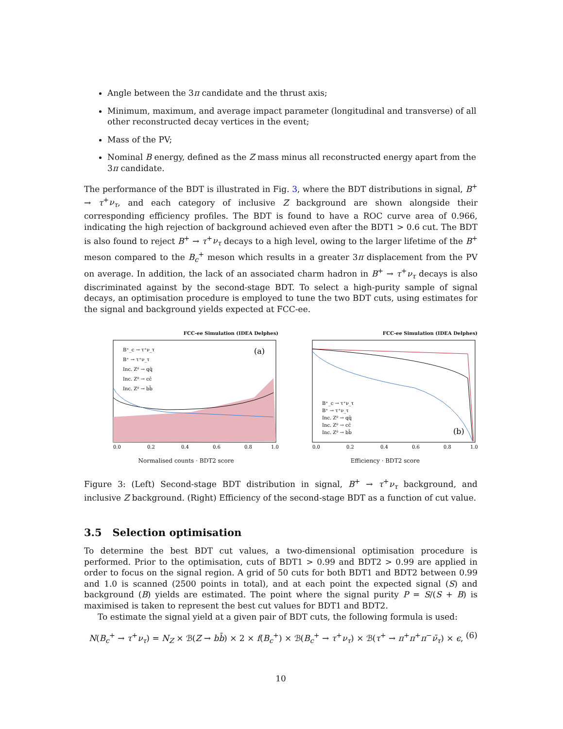Angle between the 3π candidate and the thrust axis;
Minimum, maximum, and average impact parameter (longitudinal and transverse) of all other reconstructed decay vertices in the event;
Mass of the PV;
Nominal B energy, defined as the Z mass minus all reconstructed energy apart from the 3π candidate.
The performance of the BDT is illustrated in Fig. 3, where the BDT distributions in signal, B<sup>+</sup> → τ<sup>+</sup>ν<sub>τ</sub>, and each category of inclusive Z background are shown alongside their corresponding efficiency profiles. The BDT is found to have a ROC curve area of 0.966, indicating the high rejection of background achieved even after the BDT1 > 0.6 cut. The BDT is also found to reject B<sup>+</sup> → τ<sup>+</sup>ν<sub>τ</sub> decays to a high level, owing to the larger lifetime of the B<sup>+</sup> meson compared to the B<sub>c</sub><sup>+</sup> meson which results in a greater 3π displacement from the PV on average. In addition, the lack of an associated charm hadron in B<sup>+</sup> → τ<sup>+</sup>ν<sub>τ</sub> decays is also discriminated against by the second-stage BDT. To select a high-purity sample of signal decays, an optimisation procedure is employed to tune the two BDT cuts, using estimates for the signal and background yields expected at FCC-ee.
FCC-ee Simulation (IDEA Delphes)
(a)
B⁺_c → τ⁺ν_τ
B⁺ → τ⁺ν_τ
Inc. Z⁰ → qq̄
Inc. Z⁰ → cc̄
Inc. Z⁰ → bb̄
0.0
0.2
0.4
0.6
0.8
1.0
Normalised counts · BDT2 score
FCC-ee Simulation (IDEA Delphes)
(b)
B⁺_c → τ⁺ν_τ
B⁺ → τ⁺ν_τ
Inc. Z⁰ → qq̄
Inc. Z⁰ → cc̄
Inc. Z⁰ → bb̄
0.0
0.2
0.4
0.6
0.8
1.0
Efficiency · BDT2 score
Figure 3: (Left) Second-stage BDT distribution in signal, B<sup>+</sup> → τ<sup>+</sup>ν<sub>τ</sub> background, and inclusive Z background. (Right) Efficiency of the second-stage BDT as a function of cut value.
3.5 Selection optimisation
To determine the best BDT cut values, a two-dimensional optimisation procedure is performed. Prior to the optimisation, cuts of BDT1 > 0.99 and BDT2 > 0.99 are applied in order to focus on the signal region. A grid of 50 cuts for both BDT1 and BDT2 between 0.99 and 1.0 is scanned (2500 points in total), and at each point the expected signal (S) and background (B) yields are estimated. The point where the signal purity P = S/(S + B) is maximised is taken to represent the best cut values for BDT1 and BDT2.
To estimate the signal yield at a given pair of BDT cuts, the following formula is used:
N(B<sub>c</sub><sup>+</sup> → τ<sup>+</sup>ν<sub>τ</sub>) = N<sub>Z</sub> × ℬ(Z → bb̄) × 2 × f(B<sub>c</sub><sup>+</sup>) × ℬ(B<sub>c</sub><sup>+</sup> → τ<sup>+</sup>ν<sub>τ</sub>) × ℬ(τ<sup>+</sup> → π<sup>+</sup>π<sup>+</sup>π<sup>−</sup>ν̄<sub>τ</sub>) × ϵ, (6)
10